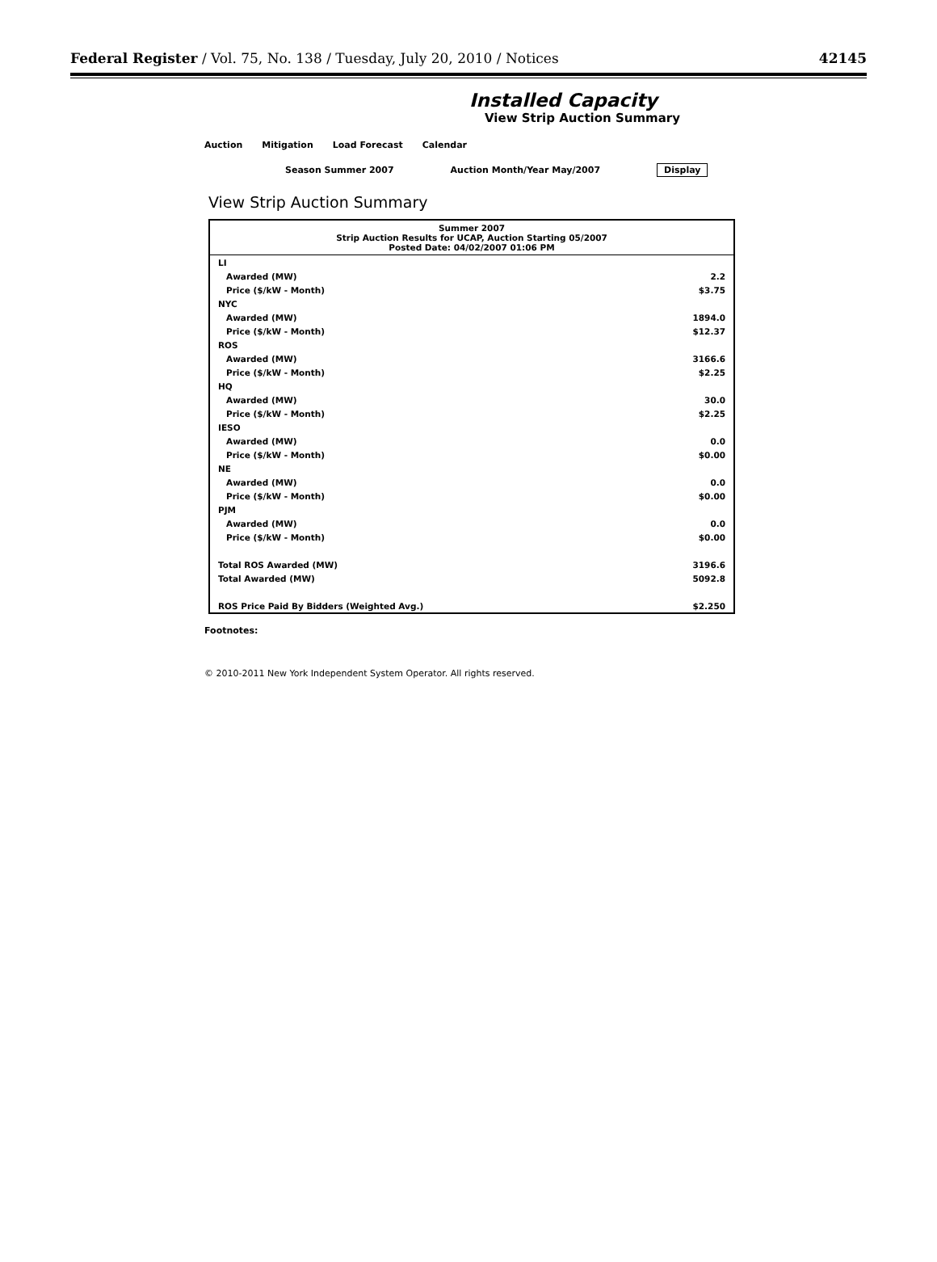Federal Register / Vol. 75, No. 138 / Tuesday, July 20, 2010 / Notices 42145
Installed Capacity
View Strip Auction Summary
Auction Mitigation Load Forecast Calendar
Season Summer 2007 Auction Month/Year May/2007 Display
View Strip Auction Summary
| Summer 2007 Strip Auction Results for UCAP, Auction Starting 05/2007 Posted Date: 04/02/2007 01:06 PM | |
| --- | --- |
| LI | |
| Awarded (MW) | 2.2 |
| Price ($/kW - Month) | $3.75 |
| NYC | |
| Awarded (MW) | 1894.0 |
| Price ($/kW - Month) | $12.37 |
| ROS | |
| Awarded (MW) | 3166.6 |
| Price ($/kW - Month) | $2.25 |
| HQ | |
| Awarded (MW) | 30.0 |
| Price ($/kW - Month) | $2.25 |
| IESO | |
| Awarded (MW) | 0.0 |
| Price ($/kW - Month) | $0.00 |
| NE | |
| Awarded (MW) | 0.0 |
| Price ($/kW - Month) | $0.00 |
| PJM | |
| Awarded (MW) | 0.0 |
| Price ($/kW - Month) | $0.00 |
| Total ROS Awarded (MW) | 3196.6 |
| Total Awarded (MW) | 5092.8 |
| ROS Price Paid By Bidders (Weighted Avg.) | $2.250 |
Footnotes:
© 2010-2011 New York Independent System Operator. All rights reserved.